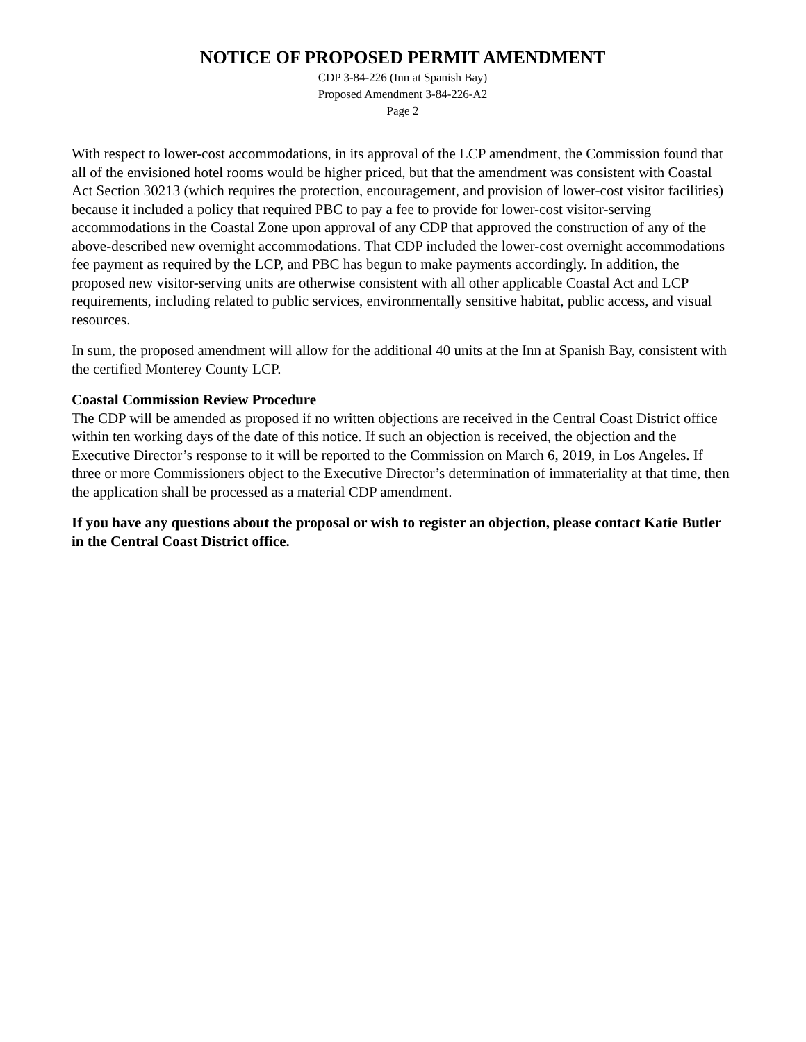NOTICE OF PROPOSED PERMIT AMENDMENT
CDP 3-84-226 (Inn at Spanish Bay)
Proposed Amendment 3-84-226-A2
Page 2
With respect to lower-cost accommodations, in its approval of the LCP amendment, the Commission found that all of the envisioned hotel rooms would be higher priced, but that the amendment was consistent with Coastal Act Section 30213 (which requires the protection, encouragement, and provision of lower-cost visitor facilities) because it included a policy that required PBC to pay a fee to provide for lower-cost visitor-serving accommodations in the Coastal Zone upon approval of any CDP that approved the construction of any of the above-described new overnight accommodations. That CDP included the lower-cost overnight accommodations fee payment as required by the LCP, and PBC has begun to make payments accordingly. In addition, the proposed new visitor-serving units are otherwise consistent with all other applicable Coastal Act and LCP requirements, including related to public services, environmentally sensitive habitat, public access, and visual resources.
In sum, the proposed amendment will allow for the additional 40 units at the Inn at Spanish Bay, consistent with the certified Monterey County LCP.
Coastal Commission Review Procedure
The CDP will be amended as proposed if no written objections are received in the Central Coast District office within ten working days of the date of this notice. If such an objection is received, the objection and the Executive Director’s response to it will be reported to the Commission on March 6, 2019, in Los Angeles. If three or more Commissioners object to the Executive Director’s determination of immateriality at that time, then the application shall be processed as a material CDP amendment.
If you have any questions about the proposal or wish to register an objection, please contact Katie Butler in the Central Coast District office.